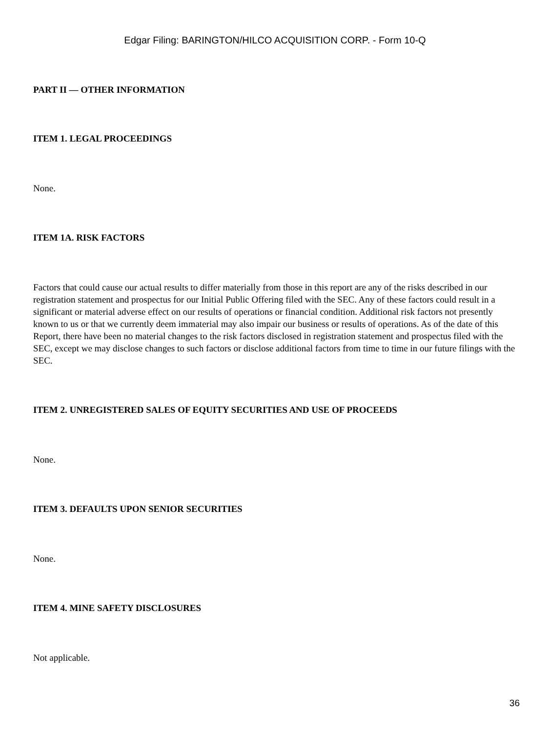Edgar Filing: BARINGTON/HILCO ACQUISITION CORP. - Form 10-Q
PART II — OTHER INFORMATION
ITEM 1. LEGAL PROCEEDINGS
None.
ITEM 1A. RISK FACTORS
Factors that could cause our actual results to differ materially from those in this report are any of the risks described in our registration statement and prospectus for our Initial Public Offering filed with the SEC. Any of these factors could result in a significant or material adverse effect on our results of operations or financial condition. Additional risk factors not presently known to us or that we currently deem immaterial may also impair our business or results of operations. As of the date of this Report, there have been no material changes to the risk factors disclosed in registration statement and prospectus filed with the SEC, except we may disclose changes to such factors or disclose additional factors from time to time in our future filings with the SEC.
ITEM 2. UNREGISTERED SALES OF EQUITY SECURITIES AND USE OF PROCEEDS
None.
ITEM 3. DEFAULTS UPON SENIOR SECURITIES
None.
ITEM 4. MINE SAFETY DISCLOSURES
Not applicable.
36